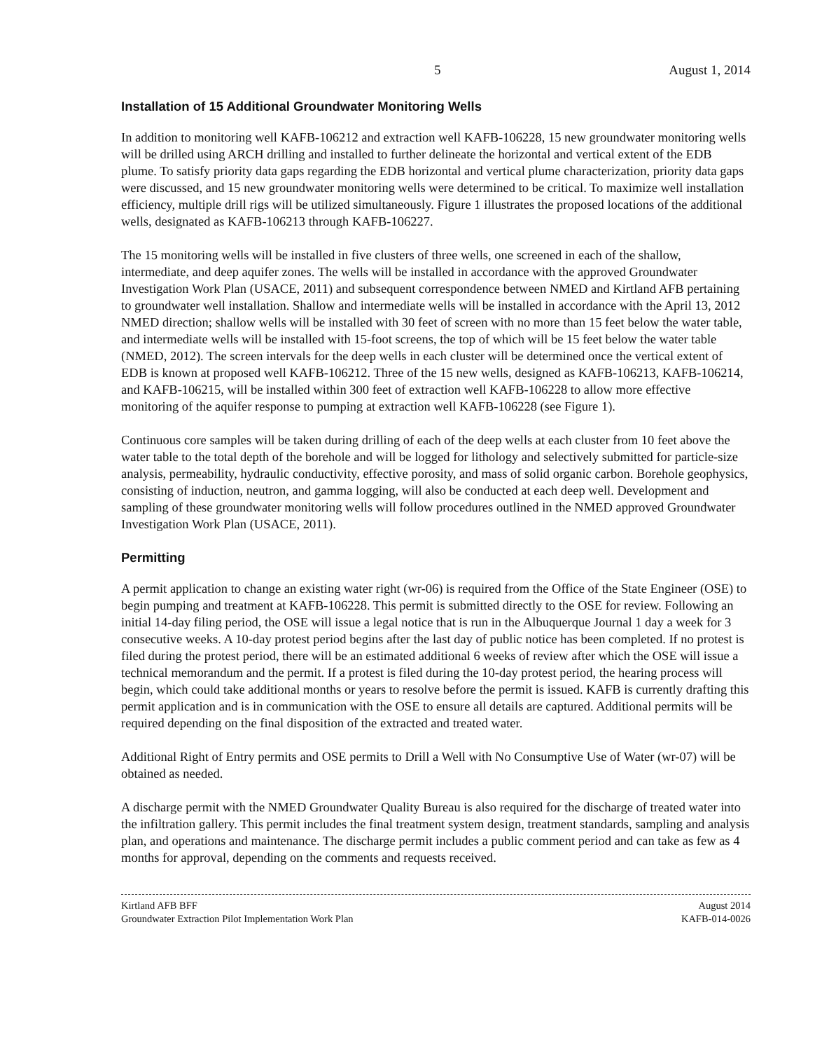5 August 1, 2014
Installation of 15 Additional Groundwater Monitoring Wells
In addition to monitoring well KAFB-106212 and extraction well KAFB-106228, 15 new groundwater monitoring wells will be drilled using ARCH drilling and installed to further delineate the horizontal and vertical extent of the EDB plume. To satisfy priority data gaps regarding the EDB horizontal and vertical plume characterization, priority data gaps were discussed, and 15 new groundwater monitoring wells were determined to be critical. To maximize well installation efficiency, multiple drill rigs will be utilized simultaneously. Figure 1 illustrates the proposed locations of the additional wells, designated as KAFB-106213 through KAFB-106227.
The 15 monitoring wells will be installed in five clusters of three wells, one screened in each of the shallow, intermediate, and deep aquifer zones. The wells will be installed in accordance with the approved Groundwater Investigation Work Plan (USACE, 2011) and subsequent correspondence between NMED and Kirtland AFB pertaining to groundwater well installation. Shallow and intermediate wells will be installed in accordance with the April 13, 2012 NMED direction; shallow wells will be installed with 30 feet of screen with no more than 15 feet below the water table, and intermediate wells will be installed with 15-foot screens, the top of which will be 15 feet below the water table (NMED, 2012). The screen intervals for the deep wells in each cluster will be determined once the vertical extent of EDB is known at proposed well KAFB-106212. Three of the 15 new wells, designed as KAFB-106213, KAFB-106214, and KAFB-106215, will be installed within 300 feet of extraction well KAFB-106228 to allow more effective monitoring of the aquifer response to pumping at extraction well KAFB-106228 (see Figure 1).
Continuous core samples will be taken during drilling of each of the deep wells at each cluster from 10 feet above the water table to the total depth of the borehole and will be logged for lithology and selectively submitted for particle-size analysis, permeability, hydraulic conductivity, effective porosity, and mass of solid organic carbon. Borehole geophysics, consisting of induction, neutron, and gamma logging, will also be conducted at each deep well. Development and sampling of these groundwater monitoring wells will follow procedures outlined in the NMED approved Groundwater Investigation Work Plan (USACE, 2011).
Permitting
A permit application to change an existing water right (wr-06) is required from the Office of the State Engineer (OSE) to begin pumping and treatment at KAFB-106228. This permit is submitted directly to the OSE for review. Following an initial 14-day filing period, the OSE will issue a legal notice that is run in the Albuquerque Journal 1 day a week for 3 consecutive weeks. A 10-day protest period begins after the last day of public notice has been completed. If no protest is filed during the protest period, there will be an estimated additional 6 weeks of review after which the OSE will issue a technical memorandum and the permit. If a protest is filed during the 10-day protest period, the hearing process will begin, which could take additional months or years to resolve before the permit is issued. KAFB is currently drafting this permit application and is in communication with the OSE to ensure all details are captured. Additional permits will be required depending on the final disposition of the extracted and treated water.
Additional Right of Entry permits and OSE permits to Drill a Well with No Consumptive Use of Water (wr-07) will be obtained as needed.
A discharge permit with the NMED Groundwater Quality Bureau is also required for the discharge of treated water into the infiltration gallery. This permit includes the final treatment system design, treatment standards, sampling and analysis plan, and operations and maintenance. The discharge permit includes a public comment period and can take as few as 4 months for approval, depending on the comments and requests received.
Kirtland AFB BFF
Groundwater Extraction Pilot Implementation Work Plan
August 2014
KAFB-014-0026